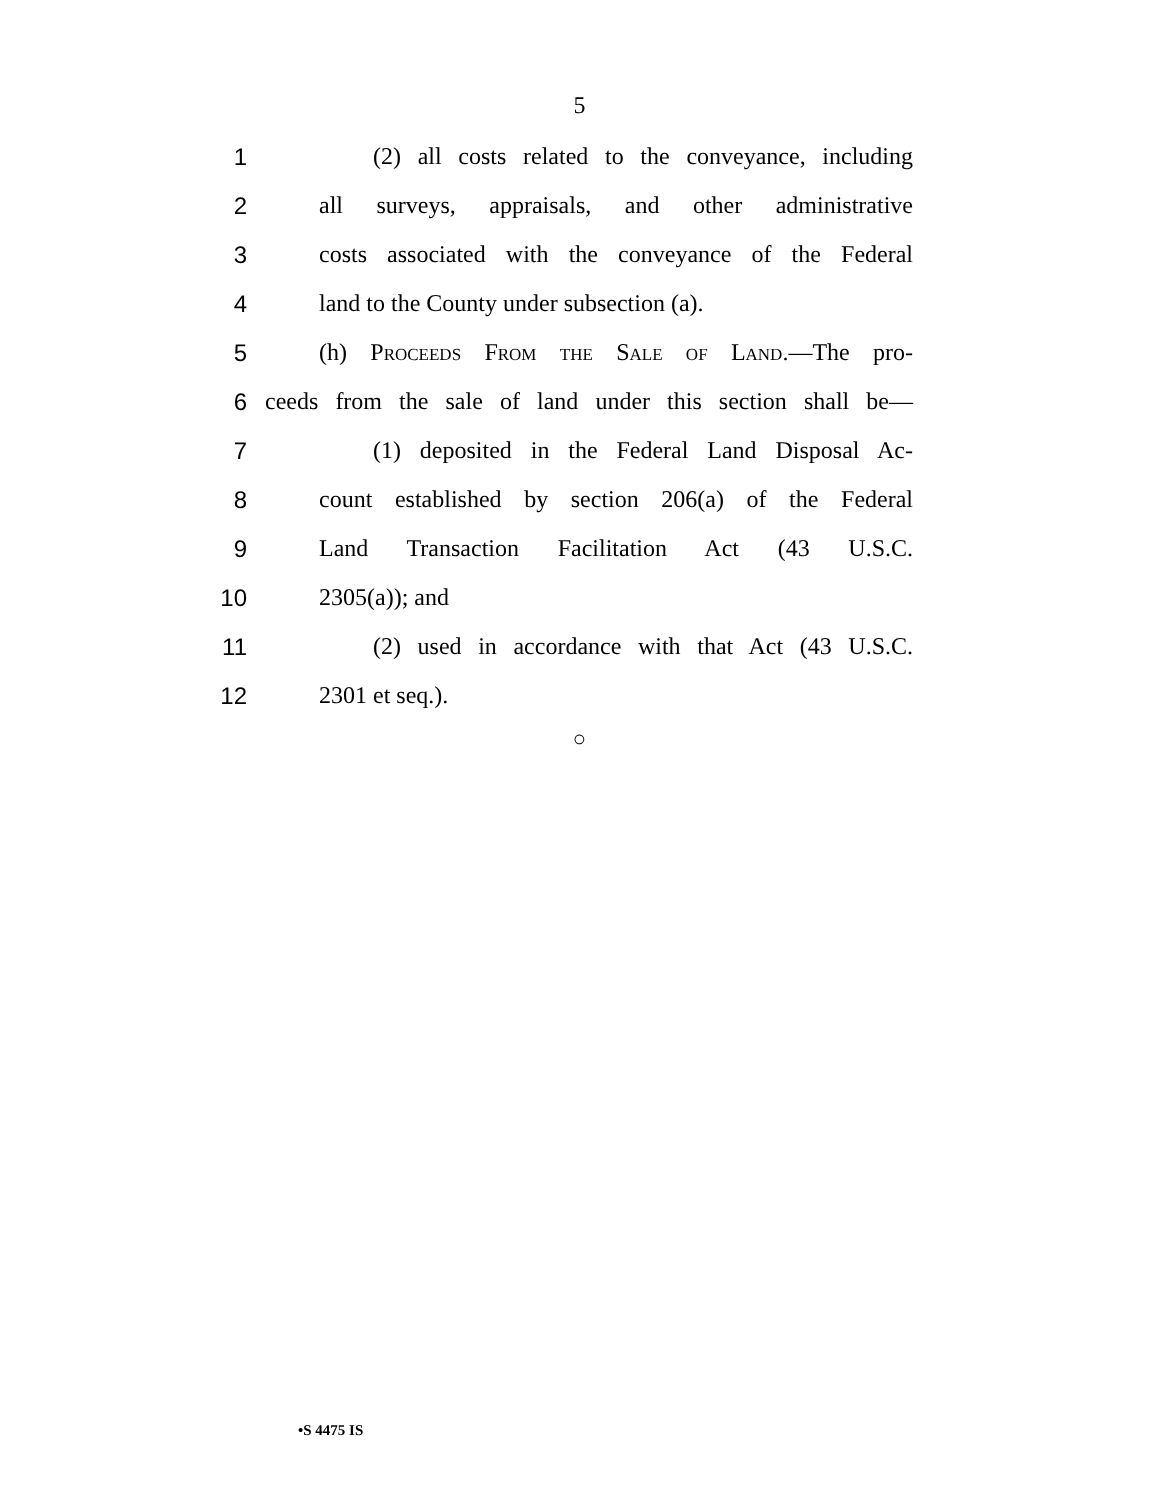5
1 (2) all costs related to the conveyance, including
2 all surveys, appraisals, and other administrative
3 costs associated with the conveyance of the Federal
4 land to the County under subsection (a).
5 (h) Proceeds From the Sale of Land.—The pro-
6 ceeds from the sale of land under this section shall be—
7 (1) deposited in the Federal Land Disposal Ac-
8 count established by section 206(a) of the Federal
9 Land Transaction Facilitation Act (43 U.S.C.
10 2305(a)); and
11 (2) used in accordance with that Act (43 U.S.C.
12 2301 et seq.).
○
•S 4475 IS